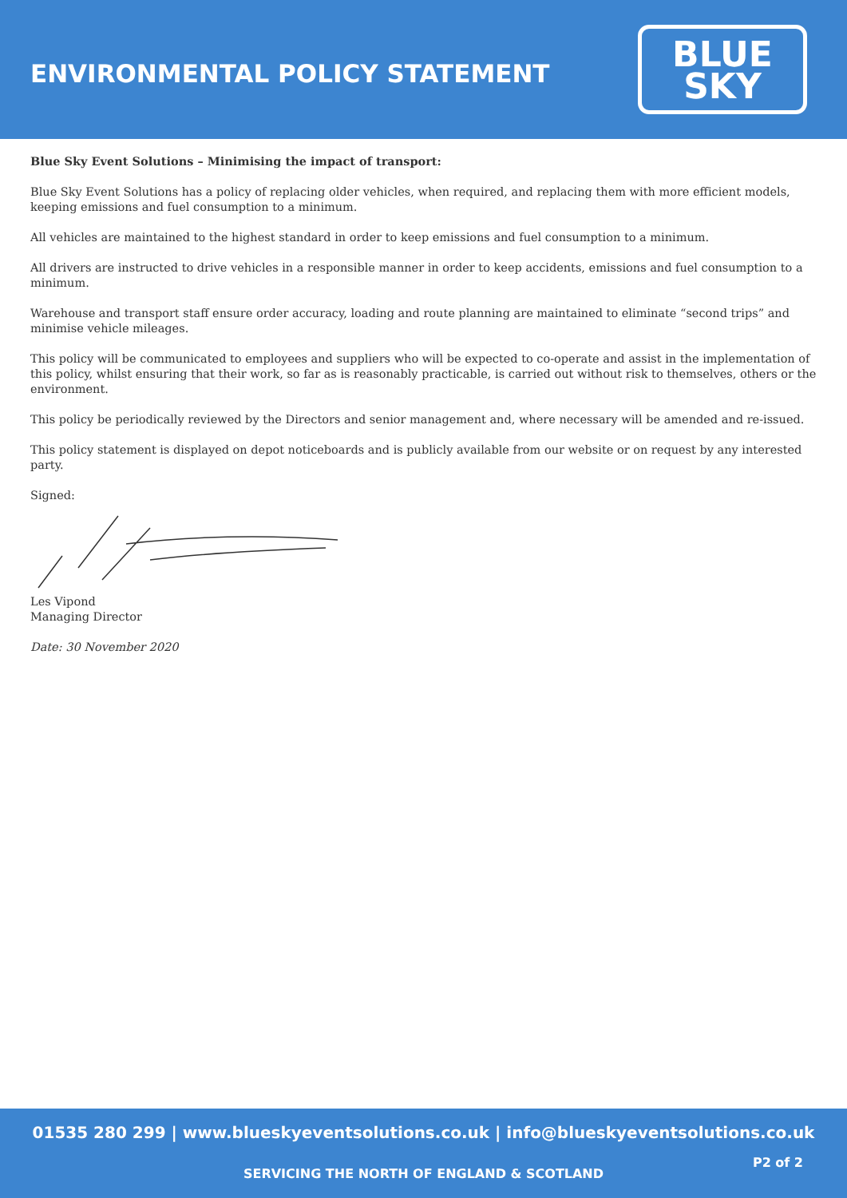ENVIRONMENTAL POLICY STATEMENT
BLUE
SKY
Blue Sky Event Solutions – Minimising the impact of transport:
Blue Sky Event Solutions has a policy of replacing older vehicles, when required, and replacing them with more efficient models, keeping emissions and fuel consumption to a minimum.
All vehicles are maintained to the highest standard in order to keep emissions and fuel consumption to a minimum.
All drivers are instructed to drive vehicles in a responsible manner in order to keep accidents, emissions and fuel consumption to a minimum.
Warehouse and transport staff ensure order accuracy, loading and route planning are maintained to eliminate “second trips” and minimise vehicle mileages.
This policy will be communicated to employees and suppliers who will be expected to co-operate and assist in the implementation of this policy, whilst ensuring that their work, so far as is reasonably practicable, is carried out without risk to themselves, others or the environment.
This policy be periodically reviewed by the Directors and senior management and, where necessary will be amended and re-issued.
This policy statement is displayed on depot noticeboards and is publicly available from our website or on request by any interested party.
Signed:
Les Vipond
Managing Director
Date: 30 November 2020
01535 280 299 | www.blueskyeventsolutions.co.uk | info@blueskyeventsolutions.co.uk
P2 of 2
SERVICING THE NORTH OF ENGLAND & SCOTLAND